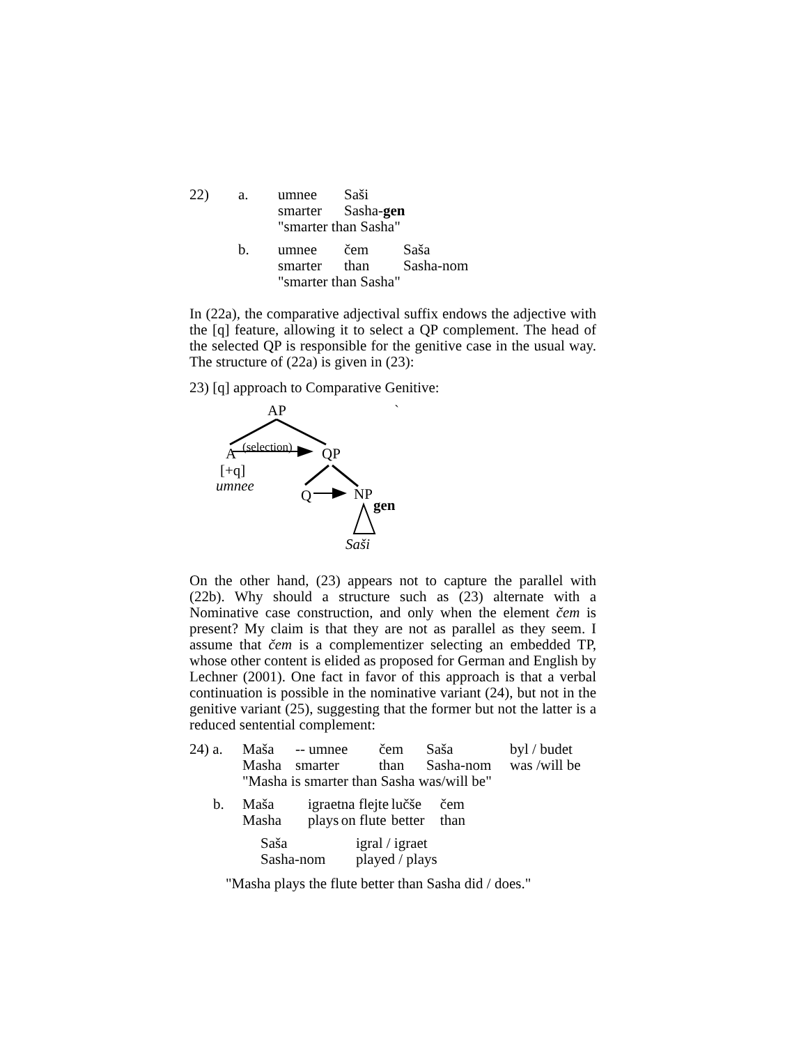| 22) | a. | umnee | Saši |
| | | smarter | Sasha- gen |
| | | "smarter than Sasha" | |
| | b. | umnee | čem | Saša |
| | | smarter | than | Sasha-nom |
| | | "smarter than Sasha" | | |
In (22a), the comparative adjectival suffix endows the adjective with the [q] feature, allowing it to select a QP complement. The head of the selected QP is responsible for the genitive case in the usual way. The structure of (22a) is given in (23):
23) [q] approach to Comparative Genitive:
AP `
A (selection) QP
[+q]
umnee
Q NP
gen
Saši
On the other hand, (23) appears not to capture the parallel with (22b). Why should a structure such as (23) alternate with a Nominative case construction, and only when the element čem is present? My claim is that they are not as parallel as they seem. I assume that čem is a complementizer selecting an embedded TP, whose other content is elided as proposed for German and English by Lechner (2001). One fact in favor of this approach is that a verbal continuation is possible in the nominative variant (24), but not in the genitive variant (25), suggesting that the former but not the latter is a reduced sentential complement:
| 24) a. | Maša | -- umnee | čem | Saša | byl / budet |
| | Masha | smarter | than | Sasha-nom | was /will be |
| | "Masha is smarter than Sasha was/will be" | | | | |
| b. | Maša | igraet | na flejte | lučše | čem |
| | Masha | plays | on flute | better | than |
| Saša | igral / igraet |
| Sasha-nom | played / plays |
"Masha plays the flute better than Sasha did / does."